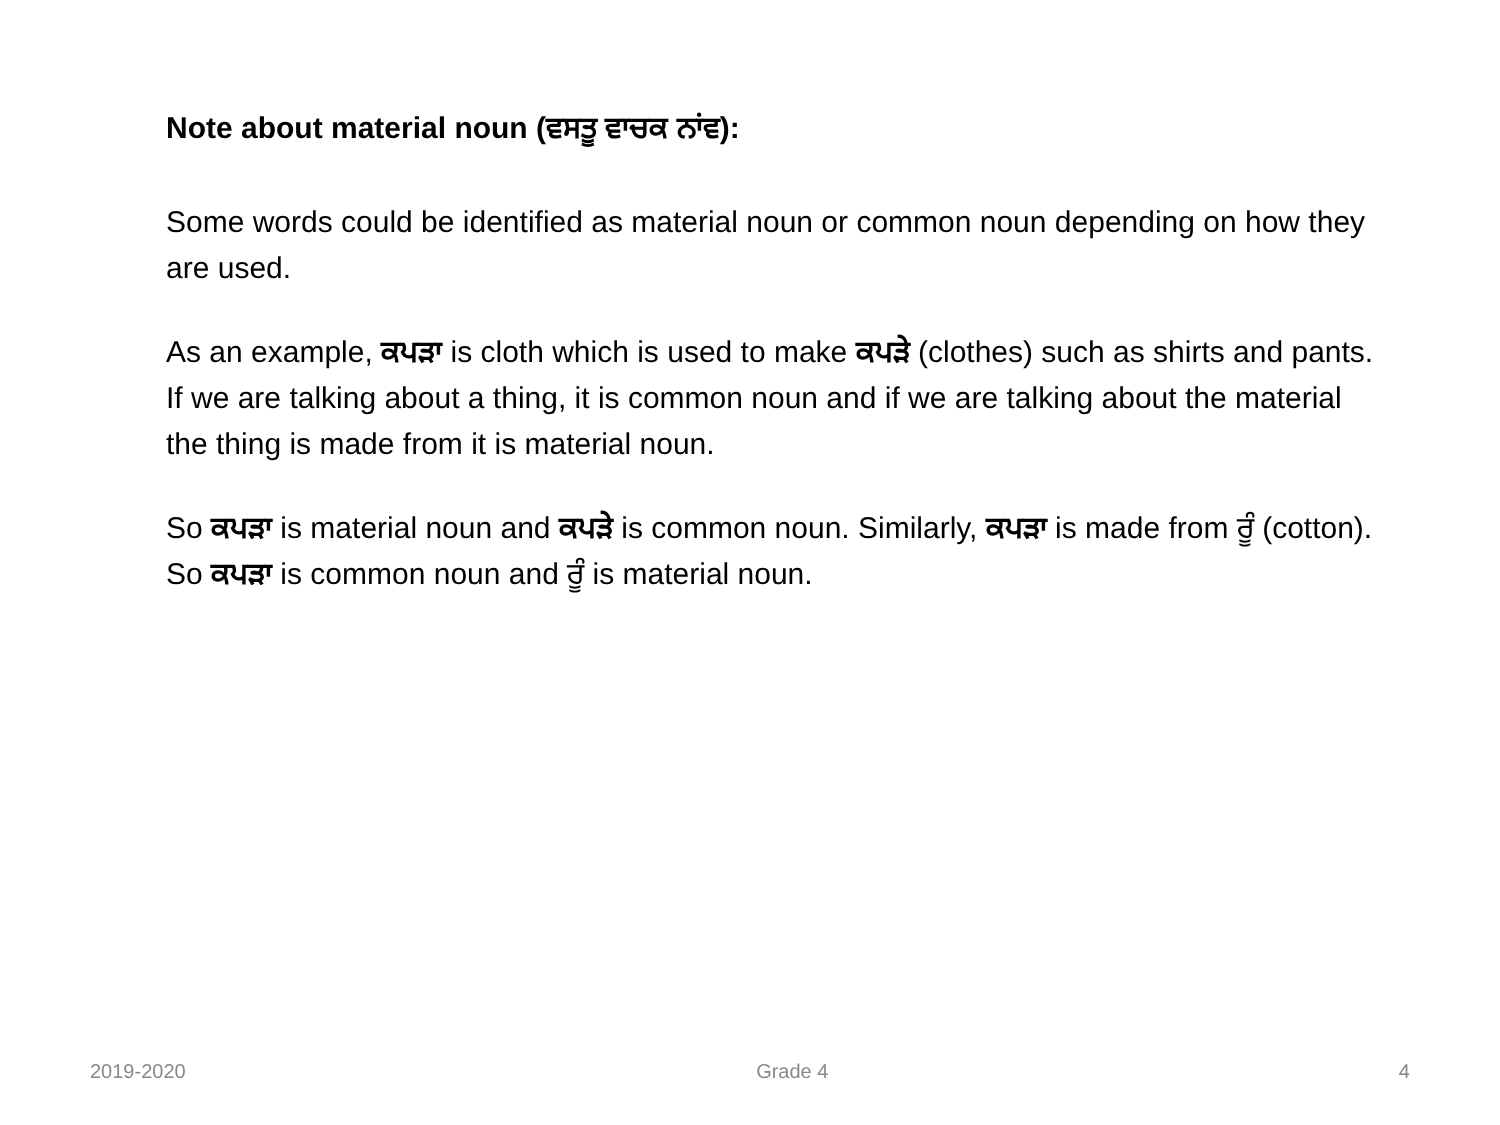Note about material noun (ਵਸਤੂ ਵਾਚਕ ਨਾਂਵ):
Some words could be identified as material noun or common noun depending on how they are used.
As an example, ਕਪੜਾ is cloth which is used to make ਕਪੜੇ (clothes) such as shirts and pants. If we are talking about a thing, it is common noun and if we are talking about the material the thing is made from it is material noun.
So ਕਪੜਾ is material noun and ਕਪੜੇ is common noun. Similarly, ਕਪੜਾ is made from ਰੂੰ (cotton). So ਕਪੜਾ is common noun and ਰੂੰ is material noun.
2019-2020 Grade 4 4